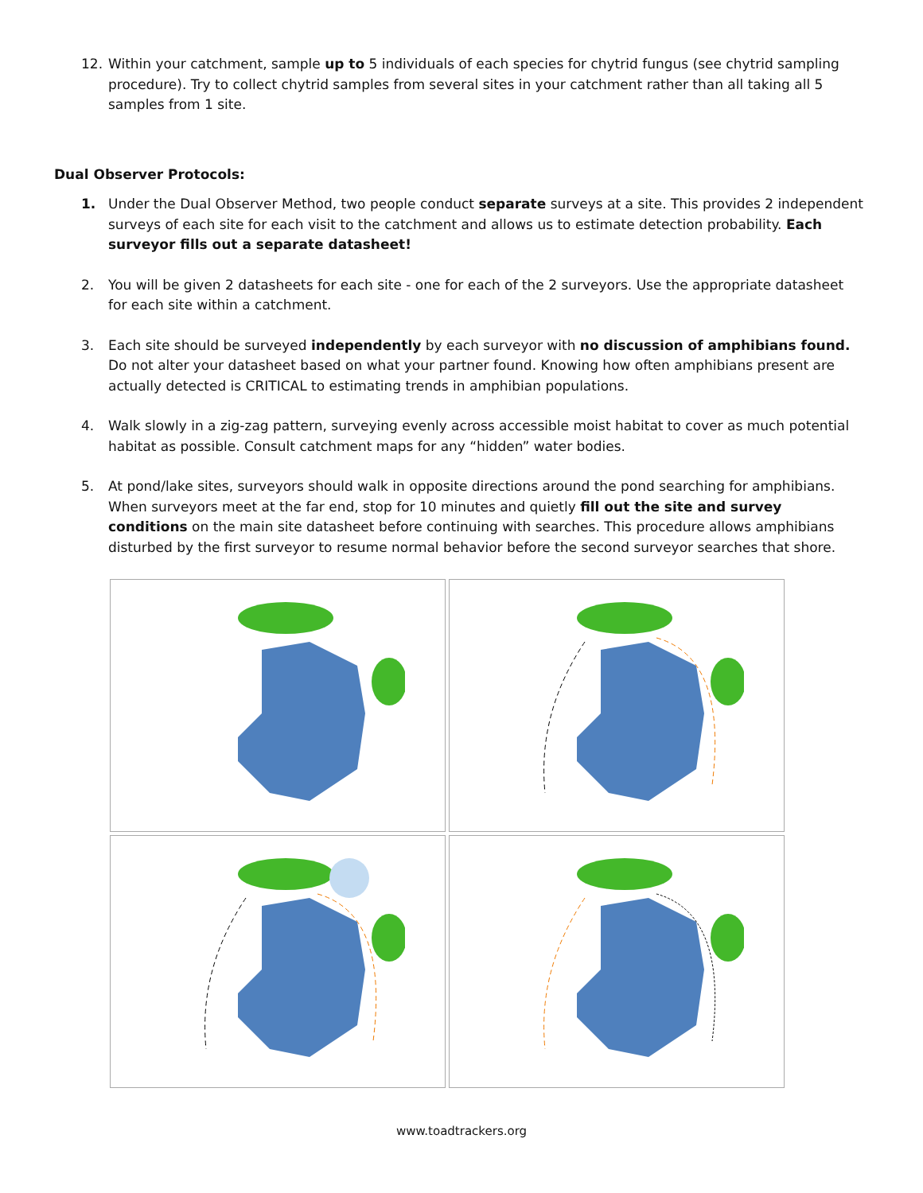12. Within your catchment, sample up to 5 individuals of each species for chytrid fungus (see chytrid sampling procedure). Try to collect chytrid samples from several sites in your catchment rather than all taking all 5 samples from 1 site.
Dual Observer Protocols:
1. Under the Dual Observer Method, two people conduct separate surveys at a site. This provides 2 independent surveys of each site for each visit to the catchment and allows us to estimate detection probability. Each surveyor fills out a separate datasheet!
2. You will be given 2 datasheets for each site - one for each of the 2 surveyors. Use the appropriate datasheet for each site within a catchment.
3. Each site should be surveyed independently by each surveyor with no discussion of amphibians found. Do not alter your datasheet based on what your partner found. Knowing how often amphibians present are actually detected is CRITICAL to estimating trends in amphibian populations.
4. Walk slowly in a zig-zag pattern, surveying evenly across accessible moist habitat to cover as much potential habitat as possible. Consult catchment maps for any “hidden” water bodies.
5. At pond/lake sites, surveyors should walk in opposite directions around the pond searching for amphibians. When surveyors meet at the far end, stop for 10 minutes and quietly fill out the site and survey conditions on the main site datasheet before continuing with searches. This procedure allows amphibians disturbed by the first surveyor to resume normal behavior before the second surveyor searches that shore.
www.toadtrackers.org